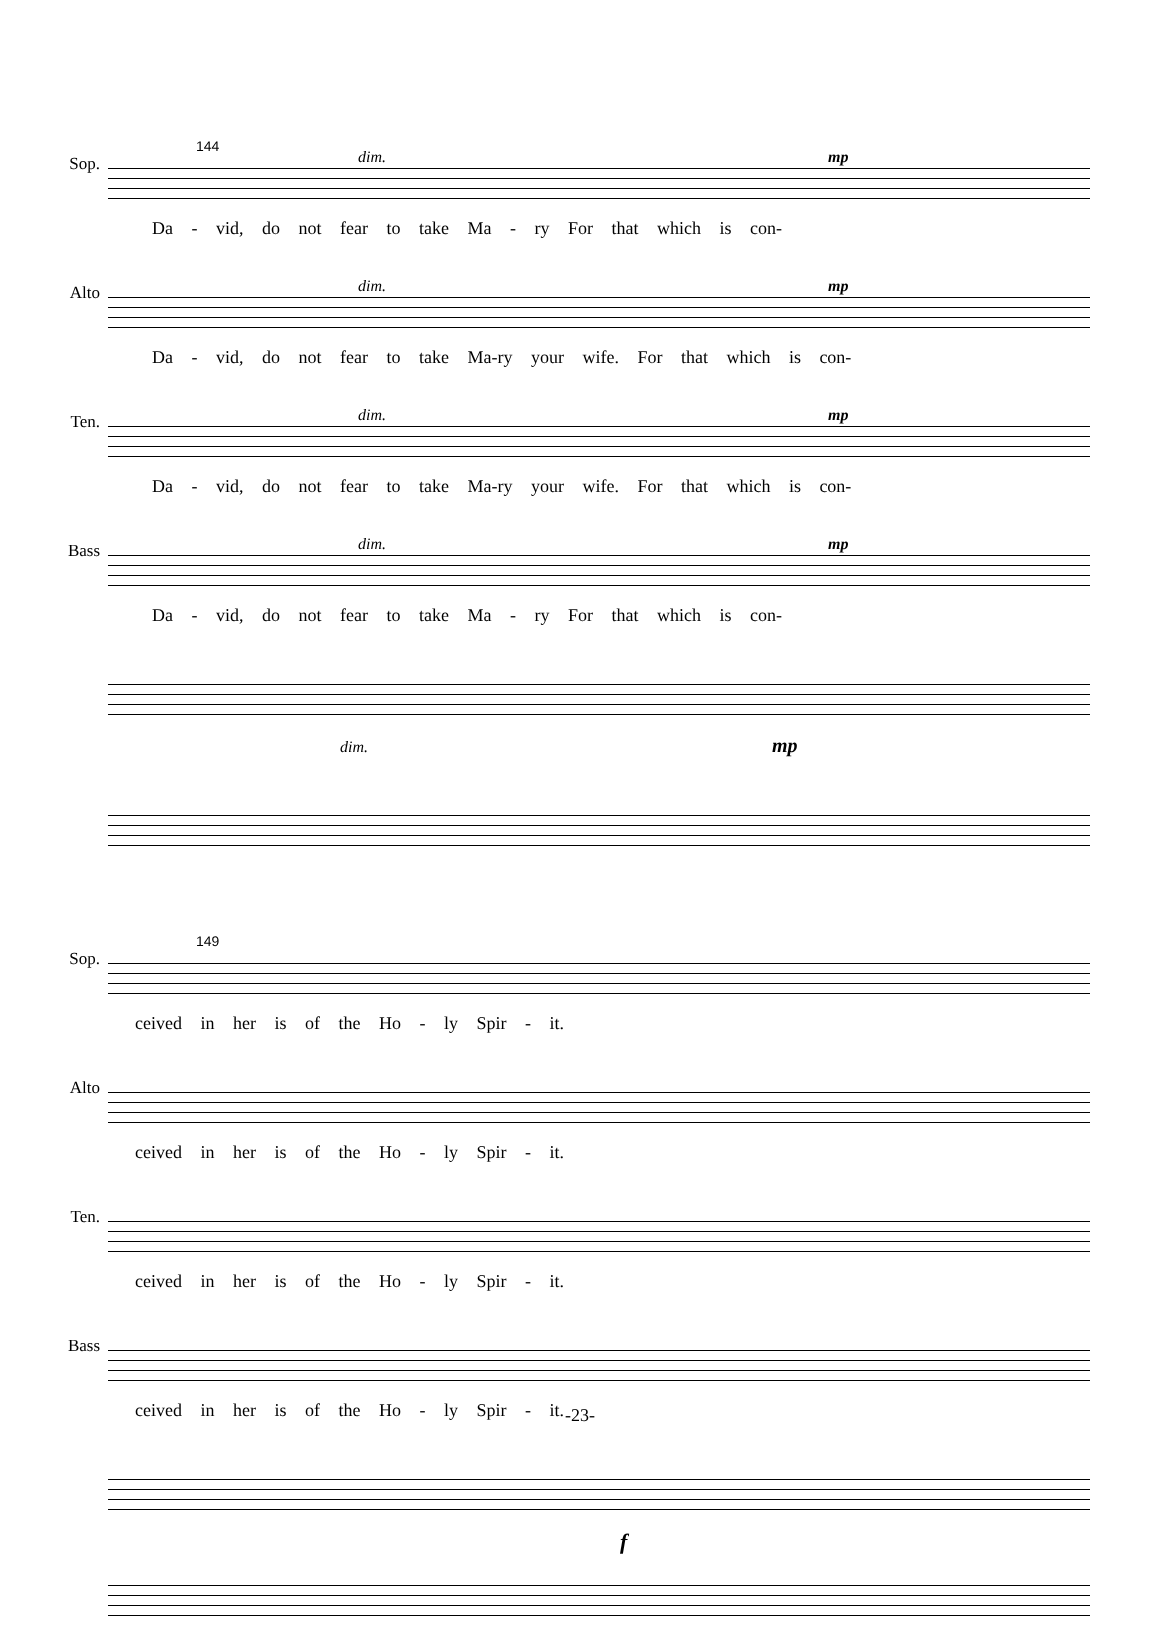Sop.
144
dim. mp
Da - vid, do not fear to take Ma - ry For that which is con-
Alto
dim. mp
Da - vid, do not fear to take Ma-ry your wife. For that which is con-
Ten.
dim. mp
Da - vid, do not fear to take Ma-ry your wife. For that which is con-
Bass
dim. mp
Da - vid, do not fear to take Ma - ry For that which is con-
dim. mp
Sop.
149
ceived in her is of the Ho - ly Spir - it.
Alto
ceived in her is of the Ho - ly Spir - it.
Ten.
ceived in her is of the Ho - ly Spir - it.
Bass
ceived in her is of the Ho - ly Spir - it.
f
-23-